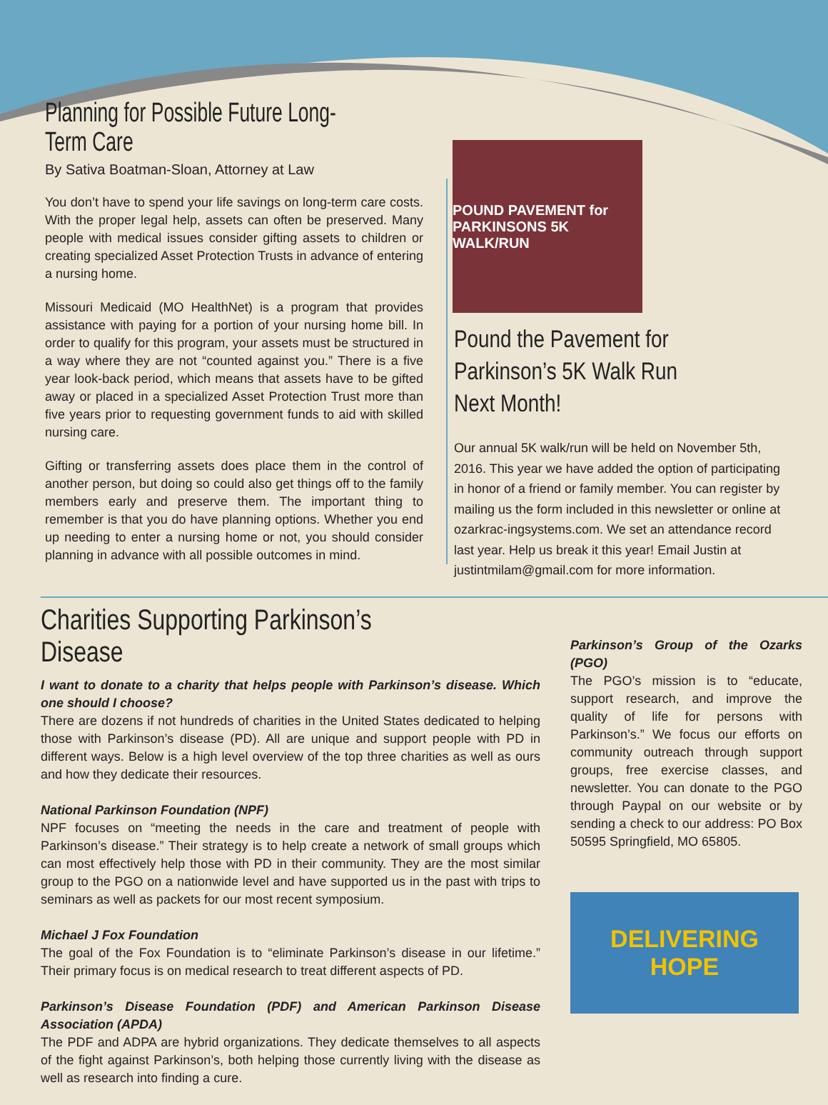Planning for Possible Future Long-Term Care
By Sativa Boatman-Sloan, Attorney at Law
You don’t have to spend your life savings on long-term care costs. With the proper legal help, assets can often be preserved. Many people with medical issues consider gifting assets to children or creating specialized Asset Protection Trusts in advance of entering a nursing home.
Missouri Medicaid (MO HealthNet) is a program that provides assistance with paying for a portion of your nursing home bill. In order to qualify for this program, your assets must be structured in a way where they are not “counted against you.” There is a five year look-back period, which means that assets have to be gifted away or placed in a specialized Asset Protection Trust more than five years prior to requesting government funds to aid with skilled nursing care.
Gifting or transferring assets does place them in the control of another person, but doing so could also get things off to the family members early and preserve them. The important thing to remember is that you do have planning options. Whether you end up needing to enter a nursing home or not, you should consider planning in advance with all possible outcomes in mind.
POUND PAVEMENT for PARKINSONS 5K WALK/RUN
Pound the Pavement for Parkinson’s 5K Walk Run Next Month!
Our annual 5K walk/run will be held on November 5th, 2016. This year we have added the option of participating in honor of a friend or family member. You can register by mailing us the form included in this newsletter or online at ozarkrac-ingsystems.com. We set an attendance record last year. Help us break it this year! Email Justin at justintmilam@gmail.com for more information.
Charities Supporting Parkinson’s Disease
I want to donate to a charity that helps people with Parkinson’s disease. Which one should I choose?
There are dozens if not hundreds of charities in the United States dedicated to helping those with Parkinson’s disease (PD). All are unique and support people with PD in different ways. Below is a high level overview of the top three charities as well as ours and how they dedicate their resources.
National Parkinson Foundation (NPF)
NPF focuses on “meeting the needs in the care and treatment of people with Parkinson’s disease.” Their strategy is to help create a network of small groups which can most effectively help those with PD in their community. They are the most similar group to the PGO on a nationwide level and have supported us in the past with trips to seminars as well as packets for our most recent symposium.
Michael J Fox Foundation
The goal of the Fox Foundation is to “eliminate Parkinson’s disease in our lifetime.” Their primary focus is on medical research to treat different aspects of PD.
Parkinson’s Disease Foundation (PDF) and American Parkinson Disease Association (APDA)
The PDF and ADPA are hybrid organizations. They dedicate themselves to all aspects of the fight against Parkinson’s, both helping those currently living with the disease as well as research into finding a cure.
Parkinson’s Group of the Ozarks (PGO)
The PGO’s mission is to “educate, support research, and improve the quality of life for persons with Parkinson’s.” We focus our efforts on community outreach through support groups, free exercise classes, and newsletter. You can donate to the PGO through Paypal on our website or by sending a check to our address: PO Box 50595 Springfield, MO 65805.
DELIVERING
HOPE